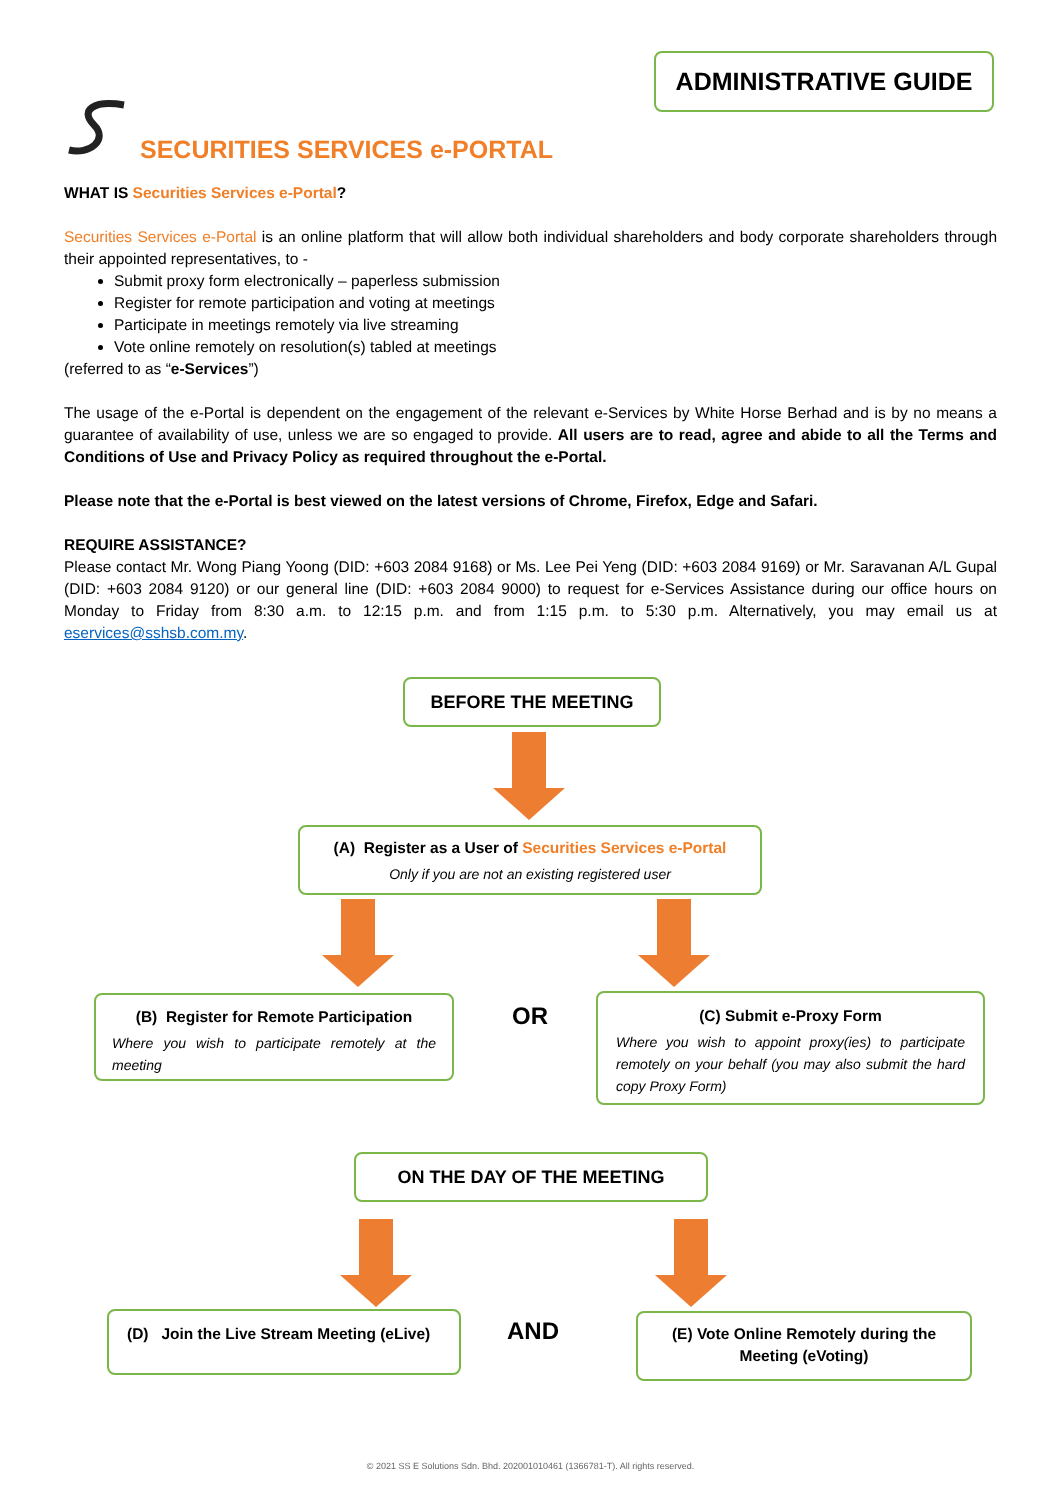ADMINISTRATIVE GUIDE
SECURITIES SERVICES e-PORTAL
WHAT IS Securities Services e-Portal?
Securities Services e-Portal is an online platform that will allow both individual shareholders and body corporate shareholders through their appointed representatives, to -
Submit proxy form electronically – paperless submission
Register for remote participation and voting at meetings
Participate in meetings remotely via live streaming
Vote online remotely on resolution(s) tabled at meetings
(referred to as “e-Services”)
The usage of the e-Portal is dependent on the engagement of the relevant e-Services by White Horse Berhad and is by no means a guarantee of availability of use, unless we are so engaged to provide. All users are to read, agree and abide to all the Terms and Conditions of Use and Privacy Policy as required throughout the e-Portal.
Please note that the e-Portal is best viewed on the latest versions of Chrome, Firefox, Edge and Safari.
REQUIRE ASSISTANCE?
Please contact Mr. Wong Piang Yoong (DID: +603 2084 9168) or Ms. Lee Pei Yeng (DID: +603 2084 9169) or Mr. Saravanan A/L Gupal (DID: +603 2084 9120) or our general line (DID: +603 2084 9000) to request for e-Services Assistance during our office hours on Monday to Friday from 8:30 a.m. to 12:15 p.m. and from 1:15 p.m. to 5:30 p.m. Alternatively, you may email us at eservices@sshsb.com.my.
BEFORE THE MEETING
(A) Register as a User of Securities Services e-Portal
Only if you are not an existing registered user
(B) Register for Remote Participation
Where you wish to participate remotely at the meeting
OR
(C) Submit e-Proxy Form
Where you wish to appoint proxy(ies) to participate remotely on your behalf (you may also submit the hard copy Proxy Form)
ON THE DAY OF THE MEETING
(D) Join the Live Stream Meeting (eLive)
AND
(E) Vote Online Remotely during the
Meeting (eVoting)
© 2021 SS E Solutions Sdn. Bhd. 202001010461 (1366781-T). All rights reserved.